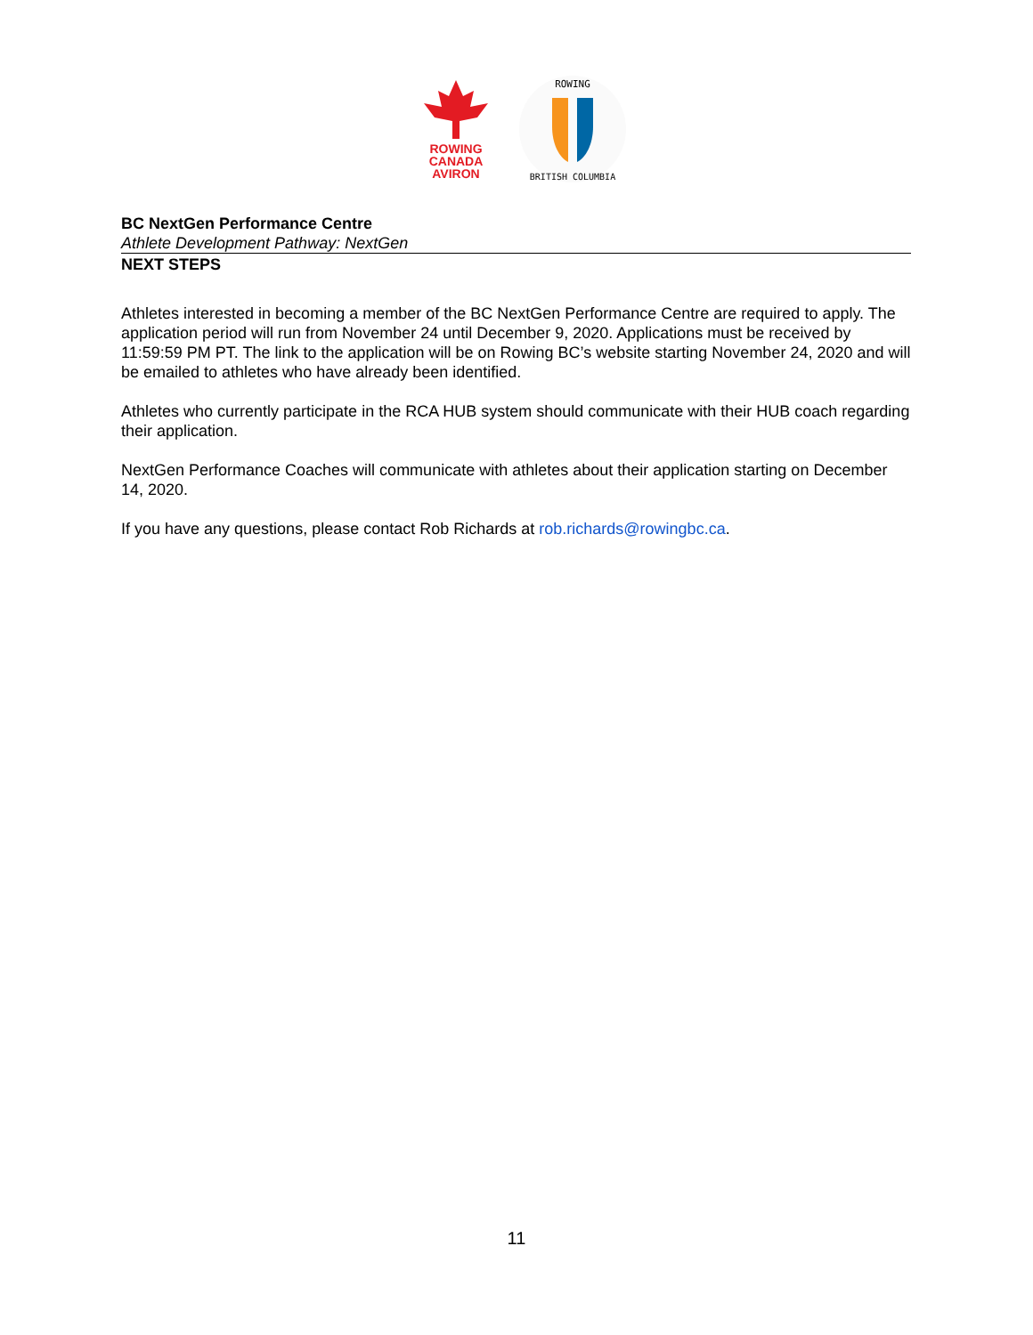ROWING
CANADA
AVIRON
ROWING
BRITISH COLUMBIA
BC NextGen Performance Centre
Athlete Development Pathway: NextGen
NEXT STEPS
Athletes interested in becoming a member of the BC NextGen Performance Centre are required to apply. The application period will run from November 24 until December 9, 2020. Applications must be received by 11:59:59 PM PT. The link to the application will be on Rowing BC’s website starting November 24, 2020 and will be emailed to athletes who have already been identified.
Athletes who currently participate in the RCA HUB system should communicate with their HUB coach regarding their application.
NextGen Performance Coaches will communicate with athletes about their application starting on December 14, 2020.
If you have any questions, please contact Rob Richards at rob.richards@rowingbc.ca.
11